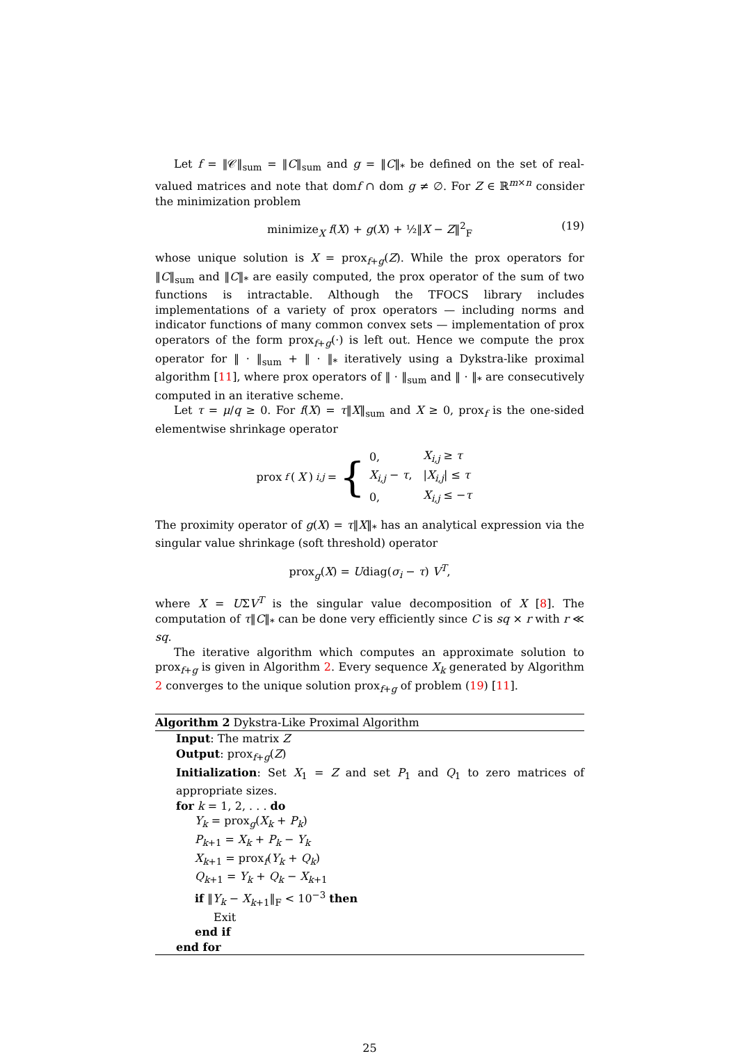Let f = ‖𝒞‖<sub>sum</sub> = ‖C‖<sub>sum</sub> and g = ‖C‖<sub>*</sub> be defined on the set of real-valued matrices and note that domf ∩ dom g ≠ ∅. For Z ∈ ℝ<sup>m×n</sup> consider the minimization problem
minimize<sub>X</sub> f(X) + g(X) + ½‖X − Z‖<sup>2</sup><sub>F</sub> (19)
whose unique solution is X = prox<sub>f+g</sub>(Z). While the prox operators for ‖C‖<sub>sum</sub> and ‖C‖<sub>*</sub> are easily computed, the prox operator of the sum of two functions is intractable. Although the TFOCS library includes implementations of a variety of prox operators — including norms and indicator functions of many common convex sets — implementation of prox operators of the form prox<sub>f+g</sub>(·) is left out. Hence we compute the prox operator for ‖ · ‖<sub>sum</sub> + ‖ · ‖<sub>*</sub> iteratively using a Dykstra-like proximal algorithm [11], where prox operators of ‖ · ‖<sub>sum</sub> and ‖ · ‖<sub>*</sub> are consecutively computed in an iterative scheme.
Let τ = μ/q ≥ 0. For f(X) = τ‖X‖<sub>sum</sub> and X ≥ 0, prox<sub>f</sub> is the one-sided elementwise shrinkage operator
prox<sub>f</sub> (X)<sub>i,j</sub> = {
| 0, | X<sub>i,j</sub> ≥ τ |
| X<sub>i,j</sub> − τ , | / X<sub>i,j</sub> / ≤ τ |
| 0, | X<sub>i,j</sub> ≤ − τ |
The proximity operator of g(X) = τ‖X‖<sub>*</sub> has an analytical expression via the singular value shrinkage (soft threshold) operator
prox<sub>g</sub>(X) = Udiag(σ<sub>i</sub> − τ) V<sup>T</sup>,
where X = UΣV<sup>T</sup> is the singular value decomposition of X [8]. The computation of τ‖C‖<sub>*</sub> can be done very efficiently since C is sq × r with r ≪ sq.
The iterative algorithm which computes an approximate solution to prox<sub>f+g</sub> is given in Algorithm 2. Every sequence X<sub>k</sub> generated by Algorithm 2 converges to the unique solution prox<sub>f+g</sub> of problem (19) [11].
Algorithm 2 Dykstra-Like Proximal Algorithm
Input: The matrix Z
Output: prox<sub>f+g</sub>(Z)
Initialization: Set X<sub>1</sub> = Z and set P<sub>1</sub> and Q<sub>1</sub> to zero matrices of appropriate sizes.
for k = 1, 2, . . . do
Y<sub>k</sub> = prox<sub>g</sub>(X<sub>k</sub> + P<sub>k</sub>)
P<sub>k+1</sub> = X<sub>k</sub> + P<sub>k</sub> − Y<sub>k</sub>
X<sub>k+1</sub> = prox<sub>f</sub>(Y<sub>k</sub> + Q<sub>k</sub>)
Q<sub>k+1</sub> = Y<sub>k</sub> + Q<sub>k</sub> − X<sub>k+1</sub>
if ‖Y<sub>k</sub> − X<sub>k+1</sub>‖<sub>F</sub> < 10<sup>−3</sup> then
Exit
end if
end for
25